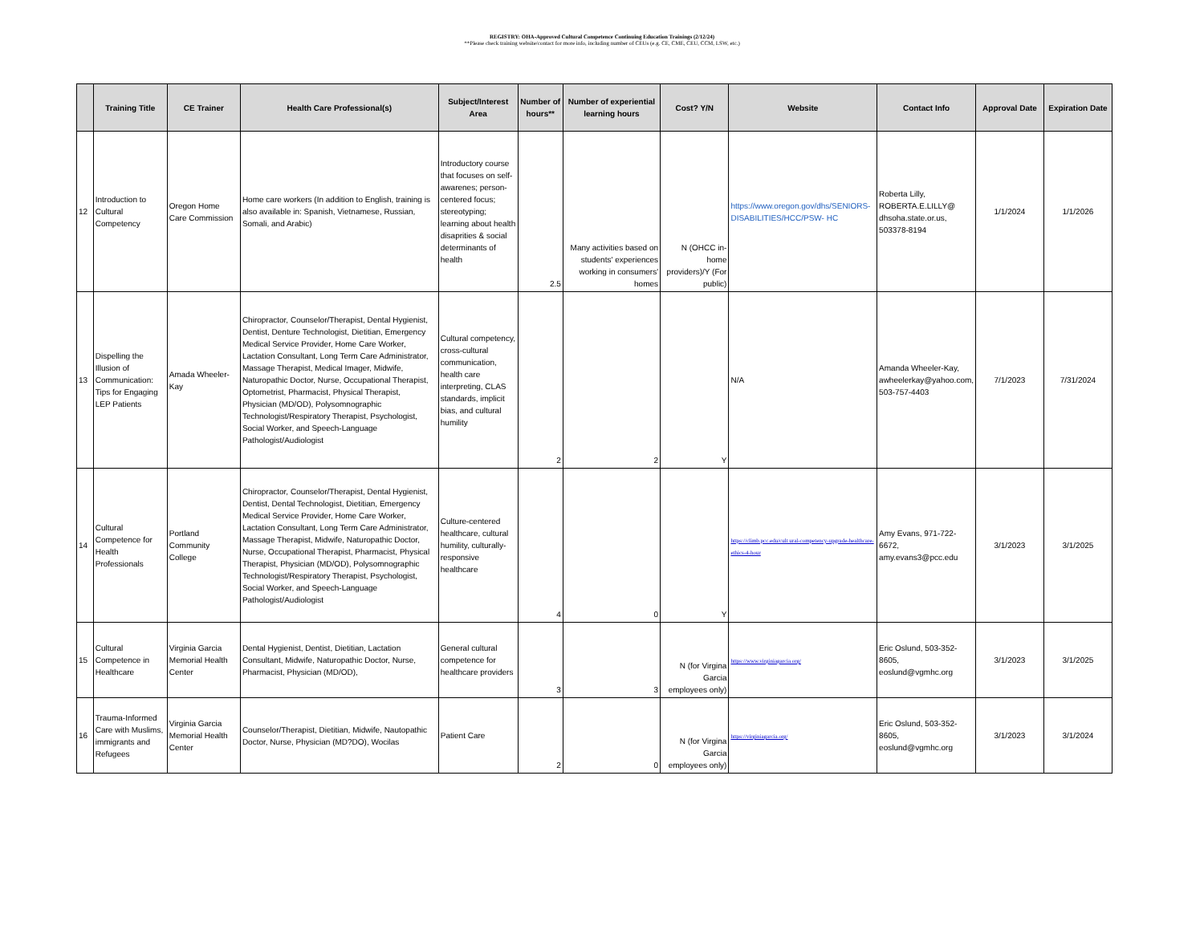REGISTRY: OHA-Approved Cultural Competence Continuing Education Trainings (2/12/24)
**Please check training website/contact for more info, including number of CEUs (e.g. CE, CME, CEU, CCM, LSW, etc.)
| | Training Title | CE Trainer | Health Care Professional(s) | Subject/Interest Area | Number of hours** | Number of experiential learning hours | Cost? Y/N | Website | Contact Info | Approval Date | Expiration Date |
| --- | --- | --- | --- | --- | --- | --- | --- | --- | --- | --- | --- |
| 12 | Introduction to Cultural Competency | Oregon Home Care Commission | Home care workers (In addition to English, training is also available in: Spanish, Vietnamese, Russian, Somali, and Arabic) | Introductory course that focuses on self-awarenes; person-centered focus; stereotyping; learning about health disaprities & social determinants of health | 2.5 | Many activities based on students' experiences working in consumers' homes | N (OHCC in-home providers)/Y (For public) | https://www.oregon.gov/dhs/SENIORS-DISABILITIES/HCC/PSW- HC | Roberta Lilly, ROBERTA.E.LILLY@ dhsoha.state.or.us, 503378-8194 | 1/1/2024 | 1/1/2026 |
| 13 | Dispelling the Illusion of Communication: Tips for Engaging LEP Patients | Amada Wheeler-Kay | Chiropractor, Counselor/Therapist, Dental Hygienist, Dentist, Denture Technologist, Dietitian, Emergency Medical Service Provider, Home Care Worker, Lactation Consultant, Long Term Care Administrator, Massage Therapist, Medical Imager, Midwife, Naturopathic Doctor, Nurse, Occupational Therapist, Optometrist, Pharmacist, Physical Therapist, Physician (MD/OD), Polysomnographic Technologist/Respiratory Therapist, Psychologist, Social Worker, and Speech-Language Pathologist/Audiologist | Cultural competency, cross-cultural communication, health care interpreting, CLAS standards, implicit bias, and cultural humility | 2 | 2 | Y | N/A | Amanda Wheeler-Kay, awheelerkay@yahoo.com, 503-757-4403 | 7/1/2023 | 7/31/2024 |
| 14 | Cultural Competence for Health Professionals | Portland Community College | Chiropractor, Counselor/Therapist, Dental Hygienist, Dentist, Dental Technologist, Dietitian, Emergency Medical Service Provider, Home Care Worker, Lactation Consultant, Long Term Care Administrator, Massage Therapist, Midwife, Naturopathic Doctor, Nurse, Occupational Therapist, Pharmacist, Physical Therapist, Physician (MD/OD), Polysomnographic Technologist/Respiratory Therapist, Psychologist, Social Worker, and Speech-Language Pathologist/Audiologist | Culture-centered healthcare, cultural humility, culturally-responsive healthcare | 4 | 0 | Y | https://climb.pcc.edu/cult ural-competency-upgrade-healthcare-ethics-4-hour | Amy Evans, 971-722-6672, amy.evans3@pcc.edu | 3/1/2023 | 3/1/2025 |
| 15 | Cultural Competence in Healthcare | Virginia Garcia Memorial Health Center | Dental Hygienist, Dentist, Dietitian, Lactation Consultant, Midwife, Naturopathic Doctor, Nurse, Pharmacist, Physician (MD/OD), | General cultural competence for healthcare providers | 3 | 3 | N (for Virgina Garcia employees only) | https://www.virginiagarcia.org/ | Eric Oslund, 503-352-8605, eoslund@vgmhc.org | 3/1/2023 | 3/1/2025 |
| 16 | Trauma-Informed Care with Muslims, immigrants and Refugees | Virginia Garcia Memorial Health Center | Counselor/Therapist, Dietitian, Midwife, Nautopathic Doctor, Nurse, Physician (MD?DO), Wocilas | Patient Care | 2 | 0 | N (for Virgina Garcia employees only) | https://virginiagarcia.org/ | Eric Oslund, 503-352-8605, eoslund@vgmhc.org | 3/1/2023 | 3/1/2024 |